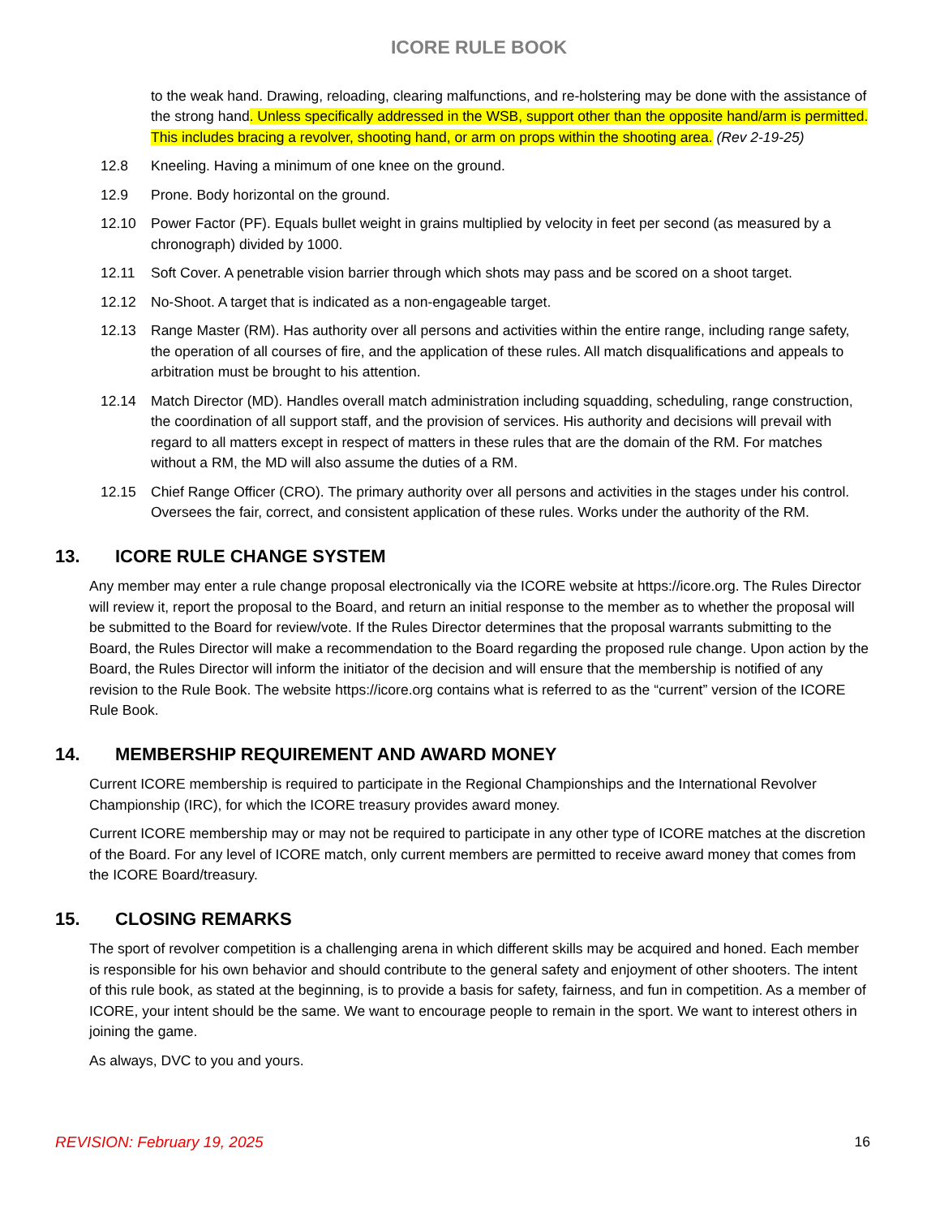ICORE RULE BOOK
to the weak hand. Drawing, reloading, clearing malfunctions, and re-holstering may be done with the assistance of the strong hand. Unless specifically addressed in the WSB, support other than the opposite hand/arm is permitted. This includes bracing a revolver, shooting hand, or arm on props within the shooting area. (Rev 2-19-25)
12.8 Kneeling. Having a minimum of one knee on the ground.
12.9 Prone. Body horizontal on the ground.
12.10 Power Factor (PF). Equals bullet weight in grains multiplied by velocity in feet per second (as measured by a chronograph) divided by 1000.
12.11 Soft Cover. A penetrable vision barrier through which shots may pass and be scored on a shoot target.
12.12 No-Shoot. A target that is indicated as a non-engageable target.
12.13 Range Master (RM). Has authority over all persons and activities within the entire range, including range safety, the operation of all courses of fire, and the application of these rules. All match disqualifications and appeals to arbitration must be brought to his attention.
12.14 Match Director (MD). Handles overall match administration including squadding, scheduling, range construction, the coordination of all support staff, and the provision of services. His authority and decisions will prevail with regard to all matters except in respect of matters in these rules that are the domain of the RM. For matches without a RM, the MD will also assume the duties of a RM.
12.15 Chief Range Officer (CRO). The primary authority over all persons and activities in the stages under his control. Oversees the fair, correct, and consistent application of these rules. Works under the authority of the RM.
13. ICORE RULE CHANGE SYSTEM
Any member may enter a rule change proposal electronically via the ICORE website at https://icore.org. The Rules Director will review it, report the proposal to the Board, and return an initial response to the member as to whether the proposal will be submitted to the Board for review/vote. If the Rules Director determines that the proposal warrants submitting to the Board, the Rules Director will make a recommendation to the Board regarding the proposed rule change. Upon action by the Board, the Rules Director will inform the initiator of the decision and will ensure that the membership is notified of any revision to the Rule Book. The website https://icore.org contains what is referred to as the “current” version of the ICORE Rule Book.
14. MEMBERSHIP REQUIREMENT AND AWARD MONEY
Current ICORE membership is required to participate in the Regional Championships and the International Revolver Championship (IRC), for which the ICORE treasury provides award money.
Current ICORE membership may or may not be required to participate in any other type of ICORE matches at the discretion of the Board. For any level of ICORE match, only current members are permitted to receive award money that comes from the ICORE Board/treasury.
15. CLOSING REMARKS
The sport of revolver competition is a challenging arena in which different skills may be acquired and honed. Each member is responsible for his own behavior and should contribute to the general safety and enjoyment of other shooters. The intent of this rule book, as stated at the beginning, is to provide a basis for safety, fairness, and fun in competition. As a member of ICORE, your intent should be the same. We want to encourage people to remain in the sport. We want to interest others in joining the game.
As always, DVC to you and yours.
REVISION: February 19, 2025 16